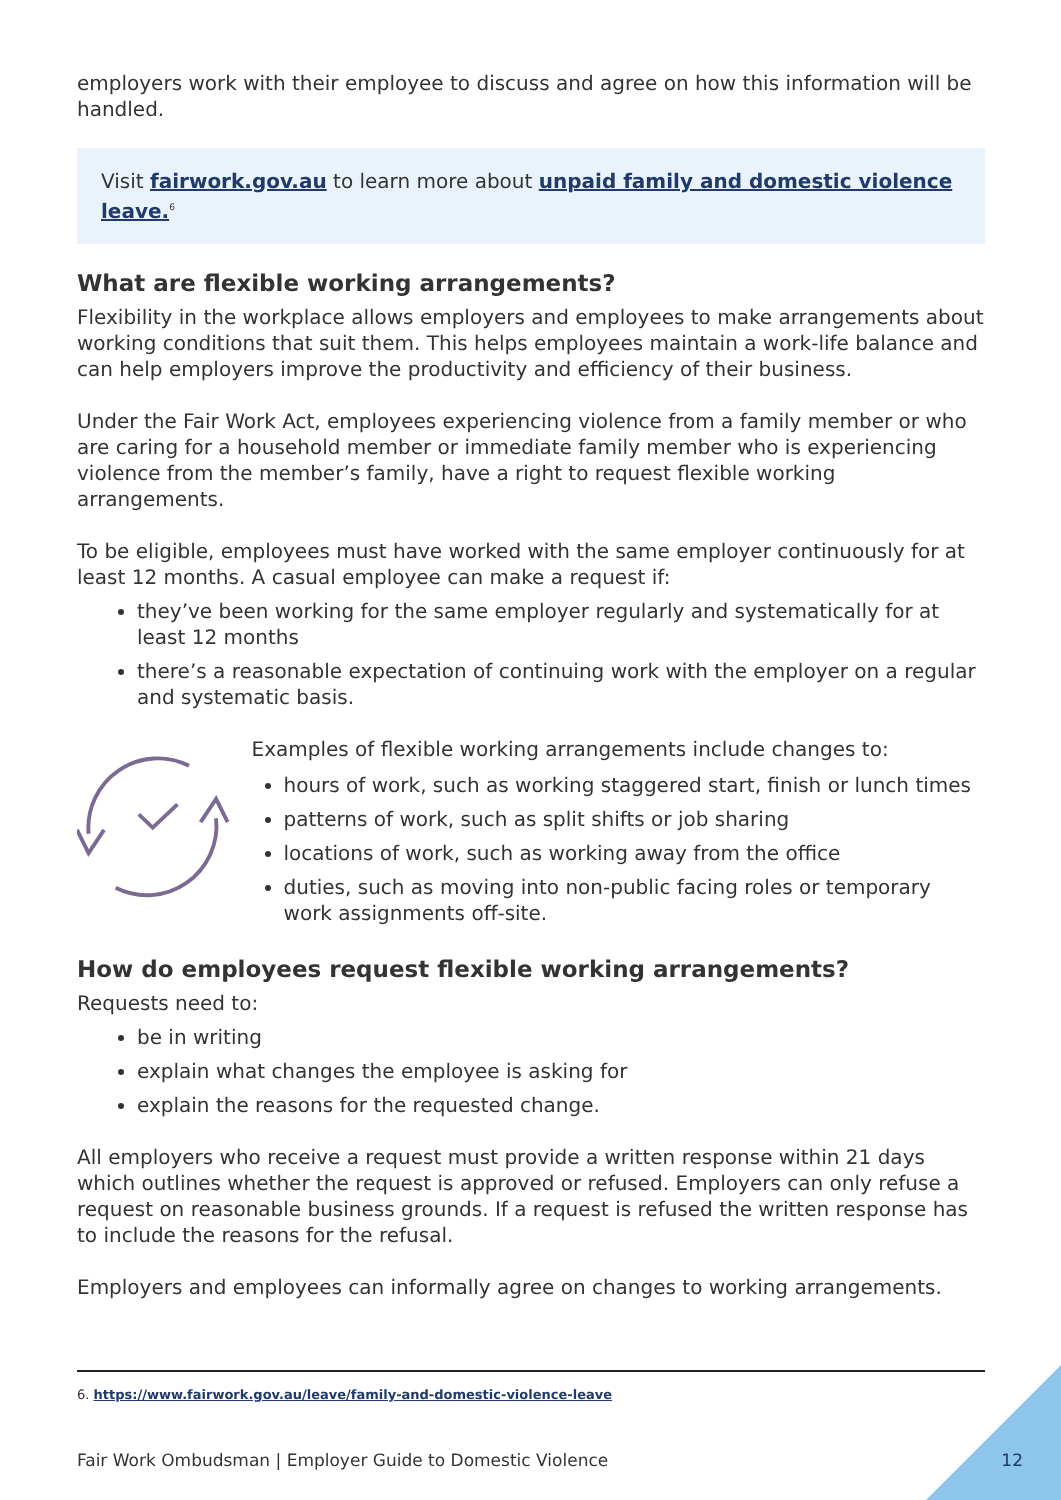employers work with their employee to discuss and agree on how this information will be handled.
Visit fairwork.gov.au to learn more about unpaid family and domestic violence leave.<sup>6</sup>
What are flexible working arrangements?
Flexibility in the workplace allows employers and employees to make arrangements about working conditions that suit them. This helps employees maintain a work-life balance and can help employers improve the productivity and efficiency of their business.
Under the Fair Work Act, employees experiencing violence from a family member or who are caring for a household member or immediate family member who is experiencing violence from the member’s family, have a right to request flexible working arrangements.
To be eligible, employees must have worked with the same employer continuously for at least 12 months. A casual employee can make a request if:
they’ve been working for the same employer regularly and systematically for at least 12 months
there’s a reasonable expectation of continuing work with the employer on a regular and systematic basis.
Examples of flexible working arrangements include changes to:
hours of work, such as working staggered start, finish or lunch times
patterns of work, such as split shifts or job sharing
locations of work, such as working away from the office
duties, such as moving into non-public facing roles or temporary work assignments off-site.
How do employees request flexible working arrangements?
Requests need to:
be in writing
explain what changes the employee is asking for
explain the reasons for the requested change.
All employers who receive a request must provide a written response within 21 days which outlines whether the request is approved or refused. Employers can only refuse a request on reasonable business grounds. If a request is refused the written response has to include the reasons for the refusal.
Employers and employees can informally agree on changes to working arrangements.
6. https://www.fairwork.gov.au/leave/family-and-domestic-violence-leave
Fair Work Ombudsman | Employer Guide to Domestic Violence 12